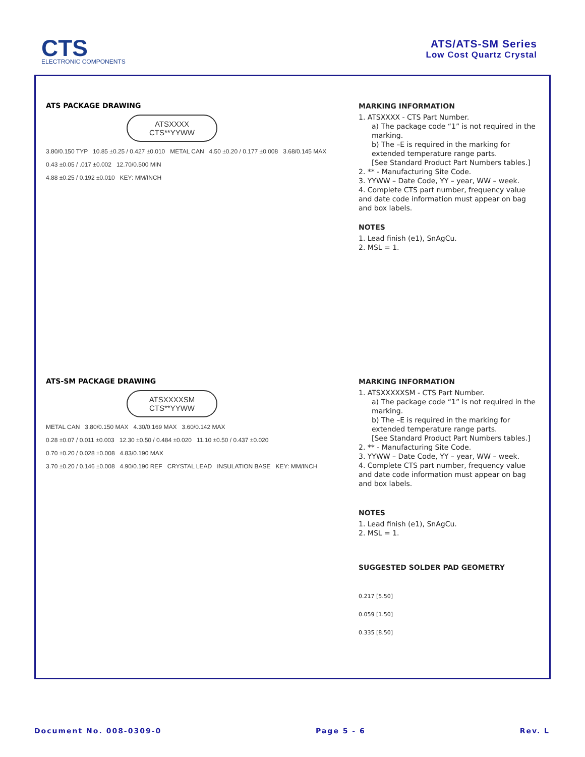CTS
ELECTRONIC COMPONENTS
ATS/ATS-SM Series
Low Cost Quartz Crystal
ATS PACKAGE DRAWING
ATSXXXX
CTS**YYWW
3.80/0.150 TYP 10.85 ±0.25 / 0.427 ±0.010 METAL CAN 4.50 ±0.20 / 0.177 ±0.008 3.68/0.145 MAX
0.43 ±0.05 / .017 ±0.002 12.70/0.500 MIN
4.88 ±0.25 / 0.192 ±0.010 KEY: MM/INCH
MARKING INFORMATION
1. ATSXXXX - CTS Part Number.
a) The package code “1” is not required in the marking.
b) The –E is required in the marking for extended temperature range parts.
[See Standard Product Part Numbers tables.]
2. ** - Manufacturing Site Code.
3. YYWW – Date Code, YY – year, WW – week.
4. Complete CTS part number, frequency value and date code information must appear on bag and box labels.
NOTES
1. Lead finish (e1), SnAgCu.
2. MSL = 1.
ATS-SM PACKAGE DRAWING
ATSXXXXSM
CTS**YYWW
METAL CAN 3.80/0.150 MAX 4.30/0.169 MAX 3.60/0.142 MAX
0.28 ±0.07 / 0.011 ±0.003 12.30 ±0.50 / 0.484 ±0.020 11.10 ±0.50 / 0.437 ±0.020
0.70 ±0.20 / 0.028 ±0.008 4.83/0.190 MAX
3.70 ±0.20 / 0.146 ±0.008 4.90/0.190 REF CRYSTAL LEAD INSULATION BASE KEY: MM/INCH
MARKING INFORMATION
1. ATSXXXXXSM - CTS Part Number.
a) The package code “1” is not required in the marking.
b) The –E is required in the marking for extended temperature range parts.
[See Standard Product Part Numbers tables.]
2. ** - Manufacturing Site Code.
3. YYWW – Date Code, YY – year, WW – week.
4. Complete CTS part number, frequency value and date code information must appear on bag and box labels.
NOTES
1. Lead finish (e1), SnAgCu.
2. MSL = 1.
SUGGESTED SOLDER PAD GEOMETRY
0.217 [5.50]
0.059 [1.50]
0.335 [8.50]
Document No. 008-0309-0 Page 5 - 6 Rev. L